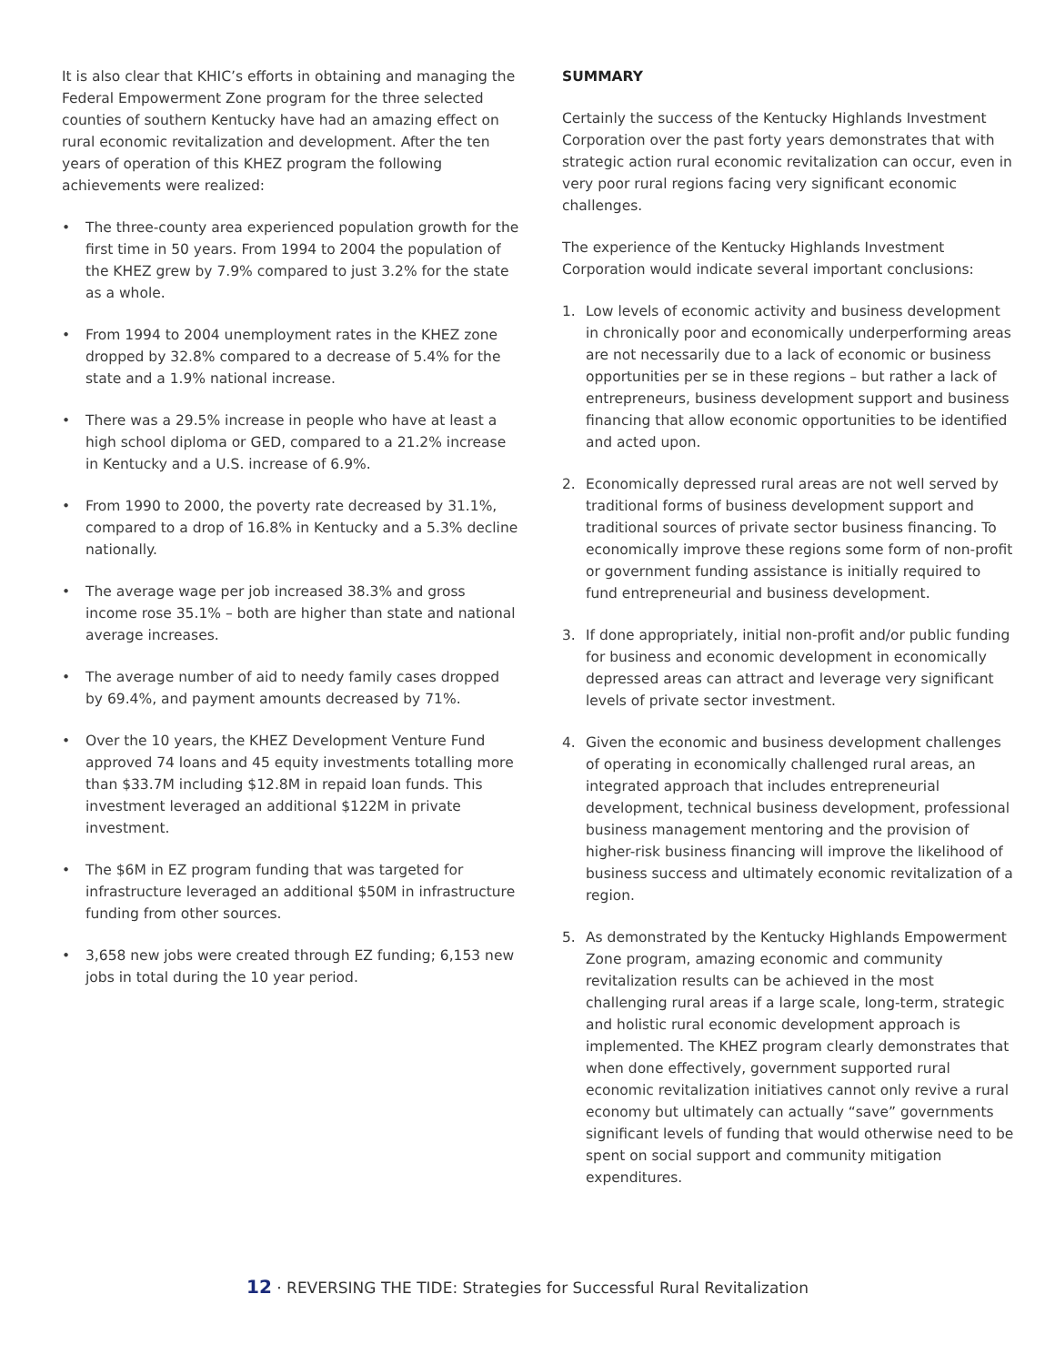It is also clear that KHIC’s efforts in obtaining and managing the Federal Empowerment Zone program for the three selected counties of southern Kentucky have had an amazing effect on rural economic revitalization and development. After the ten years of operation of this KHEZ program the following achievements were realized:
• The three-county area experienced population growth for the first time in 50 years. From 1994 to 2004 the population of the KHEZ grew by 7.9% compared to just 3.2% for the state as a whole.
• From 1994 to 2004 unemployment rates in the KHEZ zone dropped by 32.8% compared to a decrease of 5.4% for the state and a 1.9% national increase.
• There was a 29.5% increase in people who have at least a high school diploma or GED, compared to a 21.2% increase in Kentucky and a U.S. increase of 6.9%.
• From 1990 to 2000, the poverty rate decreased by 31.1%, compared to a drop of 16.8% in Kentucky and a 5.3% decline nationally.
• The average wage per job increased 38.3% and gross income rose 35.1% – both are higher than state and national average increases.
• The average number of aid to needy family cases dropped by 69.4%, and payment amounts decreased by 71%.
• Over the 10 years, the KHEZ Development Venture Fund approved 74 loans and 45 equity investments totalling more than $33.7M including $12.8M in repaid loan funds. This investment leveraged an additional $122M in private investment.
• The $6M in EZ program funding that was targeted for infrastructure leveraged an additional $50M in infrastructure funding from other sources.
• 3,658 new jobs were created through EZ funding; 6,153 new jobs in total during the 10 year period.
SUMMARY
Certainly the success of the Kentucky Highlands Investment Corporation over the past forty years demonstrates that with strategic action rural economic revitalization can occur, even in very poor rural regions facing very significant economic challenges.
The experience of the Kentucky Highlands Investment Corporation would indicate several important conclusions:
1. Low levels of economic activity and business development in chronically poor and economically underperforming areas are not necessarily due to a lack of economic or business opportunities per se in these regions – but rather a lack of entrepreneurs, business development support and business financing that allow economic opportunities to be identified and acted upon.
2. Economically depressed rural areas are not well served by traditional forms of business development support and traditional sources of private sector business financing. To economically improve these regions some form of non-profit or government funding assistance is initially required to fund entrepreneurial and business development.
3. If done appropriately, initial non-profit and/or public funding for business and economic development in economically depressed areas can attract and leverage very significant levels of private sector investment.
4. Given the economic and business development challenges of operating in economically challenged rural areas, an integrated approach that includes entrepreneurial development, technical business development, professional business management mentoring and the provision of higher-risk business financing will improve the likelihood of business success and ultimately economic revitalization of a region.
5. As demonstrated by the Kentucky Highlands Empowerment Zone program, amazing economic and community revitalization results can be achieved in the most challenging rural areas if a large scale, long-term, strategic and holistic rural economic development approach is implemented. The KHEZ program clearly demonstrates that when done effectively, government supported rural economic revitalization initiatives cannot only revive a rural economy but ultimately can actually “save” governments significant levels of funding that would otherwise need to be spent on social support and community mitigation expenditures.
12 · REVERSING THE TIDE: Strategies for Successful Rural Revitalization